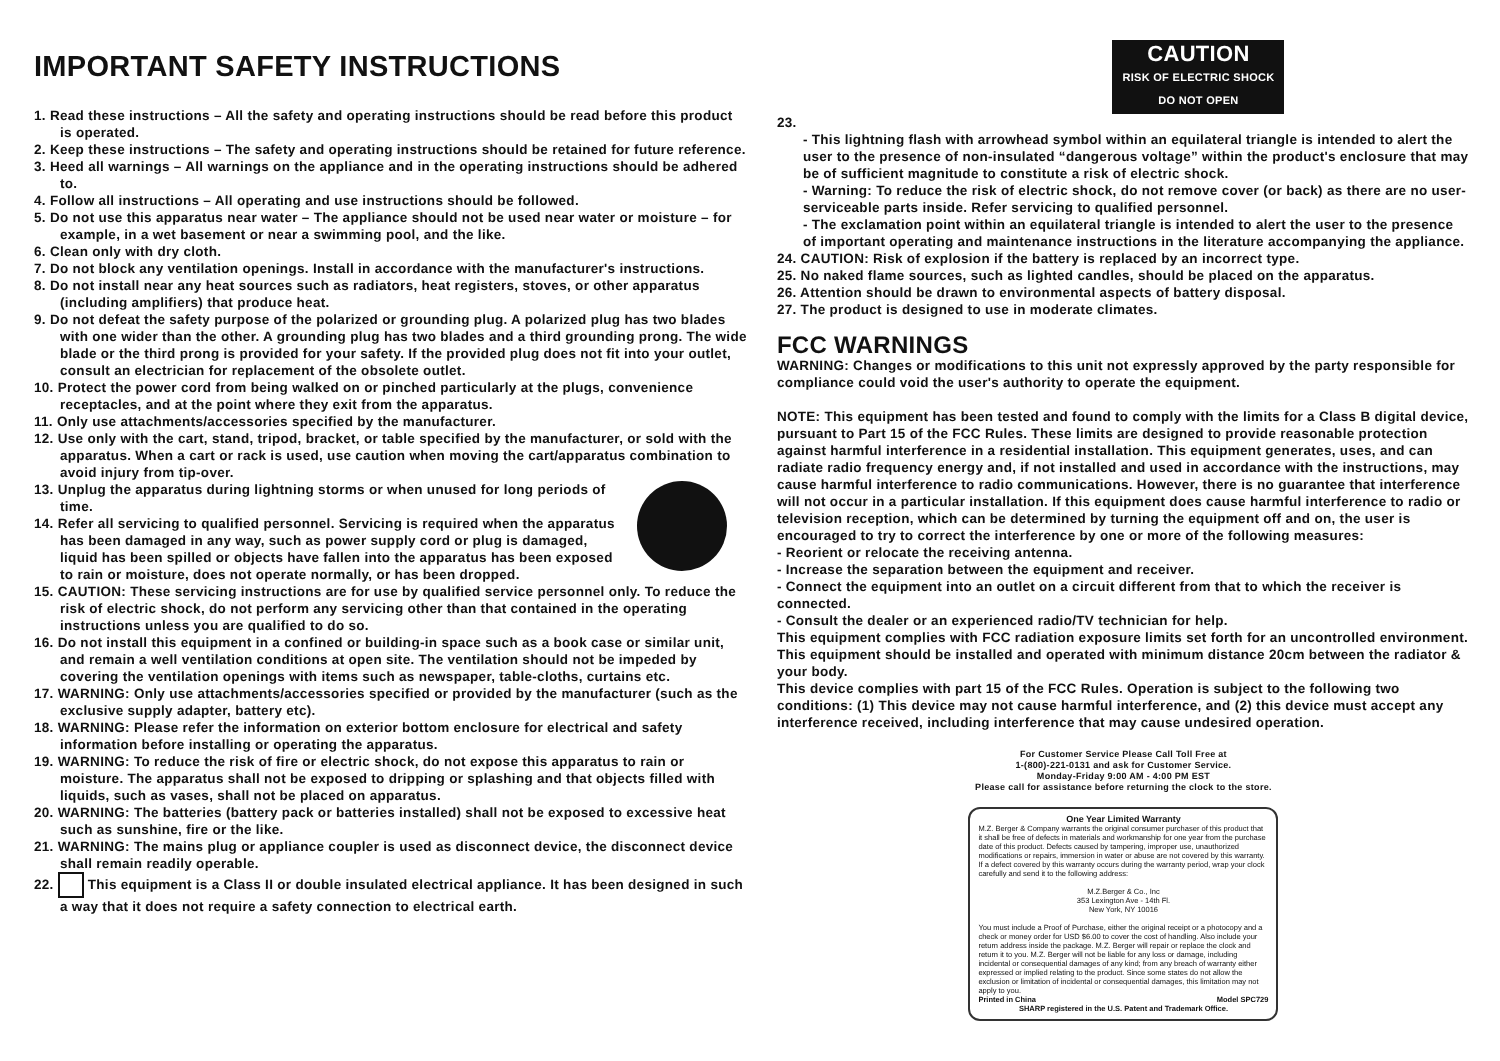IMPORTANT SAFETY INSTRUCTIONS
1. Read these instructions – All the safety and operating instructions should be read before this product is operated.
2. Keep these instructions – The safety and operating instructions should be retained for future reference.
3. Heed all warnings – All warnings on the appliance and in the operating instructions should be adhered to.
4. Follow all instructions – All operating and use instructions should be followed.
5. Do not use this apparatus near water – The appliance should not be used near water or moisture – for example, in a wet basement or near a swimming pool, and the like.
6. Clean only with dry cloth.
7. Do not block any ventilation openings. Install in accordance with the manufacturer's instructions.
8. Do not install near any heat sources such as radiators, heat registers, stoves, or other apparatus (including amplifiers) that produce heat.
9. Do not defeat the safety purpose of the polarized or grounding plug. A polarized plug has two blades with one wider than the other. A grounding plug has two blades and a third grounding prong. The wide blade or the third prong is provided for your safety. If the provided plug does not fit into your outlet, consult an electrician for replacement of the obsolete outlet.
10. Protect the power cord from being walked on or pinched particularly at the plugs, convenience receptacles, and at the point where they exit from the apparatus.
11. Only use attachments/accessories specified by the manufacturer.
12. Use only with the cart, stand, tripod, bracket, or table specified by the manufacturer, or sold with the apparatus. When a cart or rack is used, use caution when moving the cart/apparatus combination to avoid injury from tip-over.
13. Unplug the apparatus during lightning storms or when unused for long periods of time.
14. Refer all servicing to qualified personnel. Servicing is required when the apparatus has been damaged in any way, such as power supply cord or plug is damaged, liquid has been spilled or objects have fallen into the apparatus has been exposed to rain or moisture, does not operate normally, or has been dropped.
15. CAUTION: These servicing instructions are for use by qualified service personnel only. To reduce the risk of electric shock, do not perform any servicing other than that contained in the operating instructions unless you are qualified to do so.
16. Do not install this equipment in a confined or building-in space such as a book case or similar unit, and remain a well ventilation conditions at open site. The ventilation should not be impeded by covering the ventilation openings with items such as newspaper, table-cloths, curtains etc.
17. WARNING: Only use attachments/accessories specified or provided by the manufacturer (such as the exclusive supply adapter, battery etc).
18. WARNING: Please refer the information on exterior bottom enclosure for electrical and safety information before installing or operating the apparatus.
19. WARNING: To reduce the risk of fire or electric shock, do not expose this apparatus to rain or moisture. The apparatus shall not be exposed to dripping or splashing and that objects filled with liquids, such as vases, shall not be placed on apparatus.
20. WARNING: The batteries (battery pack or batteries installed) shall not be exposed to excessive heat such as sunshine, fire or the like.
21. WARNING: The mains plug or appliance coupler is used as disconnect device, the disconnect device shall remain readily operable.
22. This equipment is a Class II or double insulated electrical appliance. It has been designed in such a way that it does not require a safety connection to electrical earth.
CAUTION
RISK OF ELECTRIC SHOCK
DO NOT OPEN
23.
- This lightning flash with arrowhead symbol within an equilateral triangle is intended to alert the user to the presence of non-insulated “dangerous voltage” within the product's enclosure that may be of sufficient magnitude to constitute a risk of electric shock.
- Warning: To reduce the risk of electric shock, do not remove cover (or back) as there are no user-serviceable parts inside. Refer servicing to qualified personnel.
- The exclamation point within an equilateral triangle is intended to alert the user to the presence of important operating and maintenance instructions in the literature accompanying the appliance.
24. CAUTION: Risk of explosion if the battery is replaced by an incorrect type.
25. No naked flame sources, such as lighted candles, should be placed on the apparatus.
26. Attention should be drawn to environmental aspects of battery disposal.
27. The product is designed to use in moderate climates.
FCC WARNINGS
WARNING: Changes or modifications to this unit not expressly approved by the party responsible for compliance could void the user's authority to operate the equipment.
NOTE: This equipment has been tested and found to comply with the limits for a Class B digital device, pursuant to Part 15 of the FCC Rules. These limits are designed to provide reasonable protection against harmful interference in a residential installation. This equipment generates, uses, and can radiate radio frequency energy and, if not installed and used in accordance with the instructions, may cause harmful interference to radio communications. However, there is no guarantee that interference will not occur in a particular installation. If this equipment does cause harmful interference to radio or television reception, which can be determined by turning the equipment off and on, the user is encouraged to try to correct the interference by one or more of the following measures:
- Reorient or relocate the receiving antenna.
- Increase the separation between the equipment and receiver.
- Connect the equipment into an outlet on a circuit different from that to which the receiver is connected.
- Consult the dealer or an experienced radio/TV technician for help.
This equipment complies with FCC radiation exposure limits set forth for an uncontrolled environment. This equipment should be installed and operated with minimum distance 20cm between the radiator & your body.
This device complies with part 15 of the FCC Rules. Operation is subject to the following two conditions: (1) This device may not cause harmful interference, and (2) this device must accept any interference received, including interference that may cause undesired operation.
For Customer Service Please Call Toll Free at
1-(800)-221-0131 and ask for Customer Service.
Monday-Friday 9:00 AM - 4:00 PM EST
Please call for assistance before returning the clock to the store.
One Year Limited Warranty
M.Z. Berger & Company warrants the original consumer purchaser of this product that it shall be free of defects in materials and workmanship for one year from the purchase date of this product. Defects caused by tampering, improper use, unauthorized modifications or repairs, immersion in water or abuse are not covered by this warranty. If a defect covered by this warranty occurs during the warranty period, wrap your clock carefully and send it to the following address:
M.Z.Berger & Co., Inc
353 Lexington Ave - 14th Fl.
New York, NY 10016
You must include a Proof of Purchase, either the original receipt or a photocopy and a check or money order for USD $6.00 to cover the cost of handling. Also include your return address inside the package. M.Z. Berger will repair or replace the clock and return it to you. M.Z. Berger will not be liable for any loss or damage, including incidental or consequential damages of any kind; from any breach of warranty either expressed or implied relating to the product. Since some states do not allow the exclusion or limitation of incidental or consequential damages, this limitation may not apply to you.
Printed in China Model SPC729
SHARP registered in the U.S. Patent and Trademark Office.